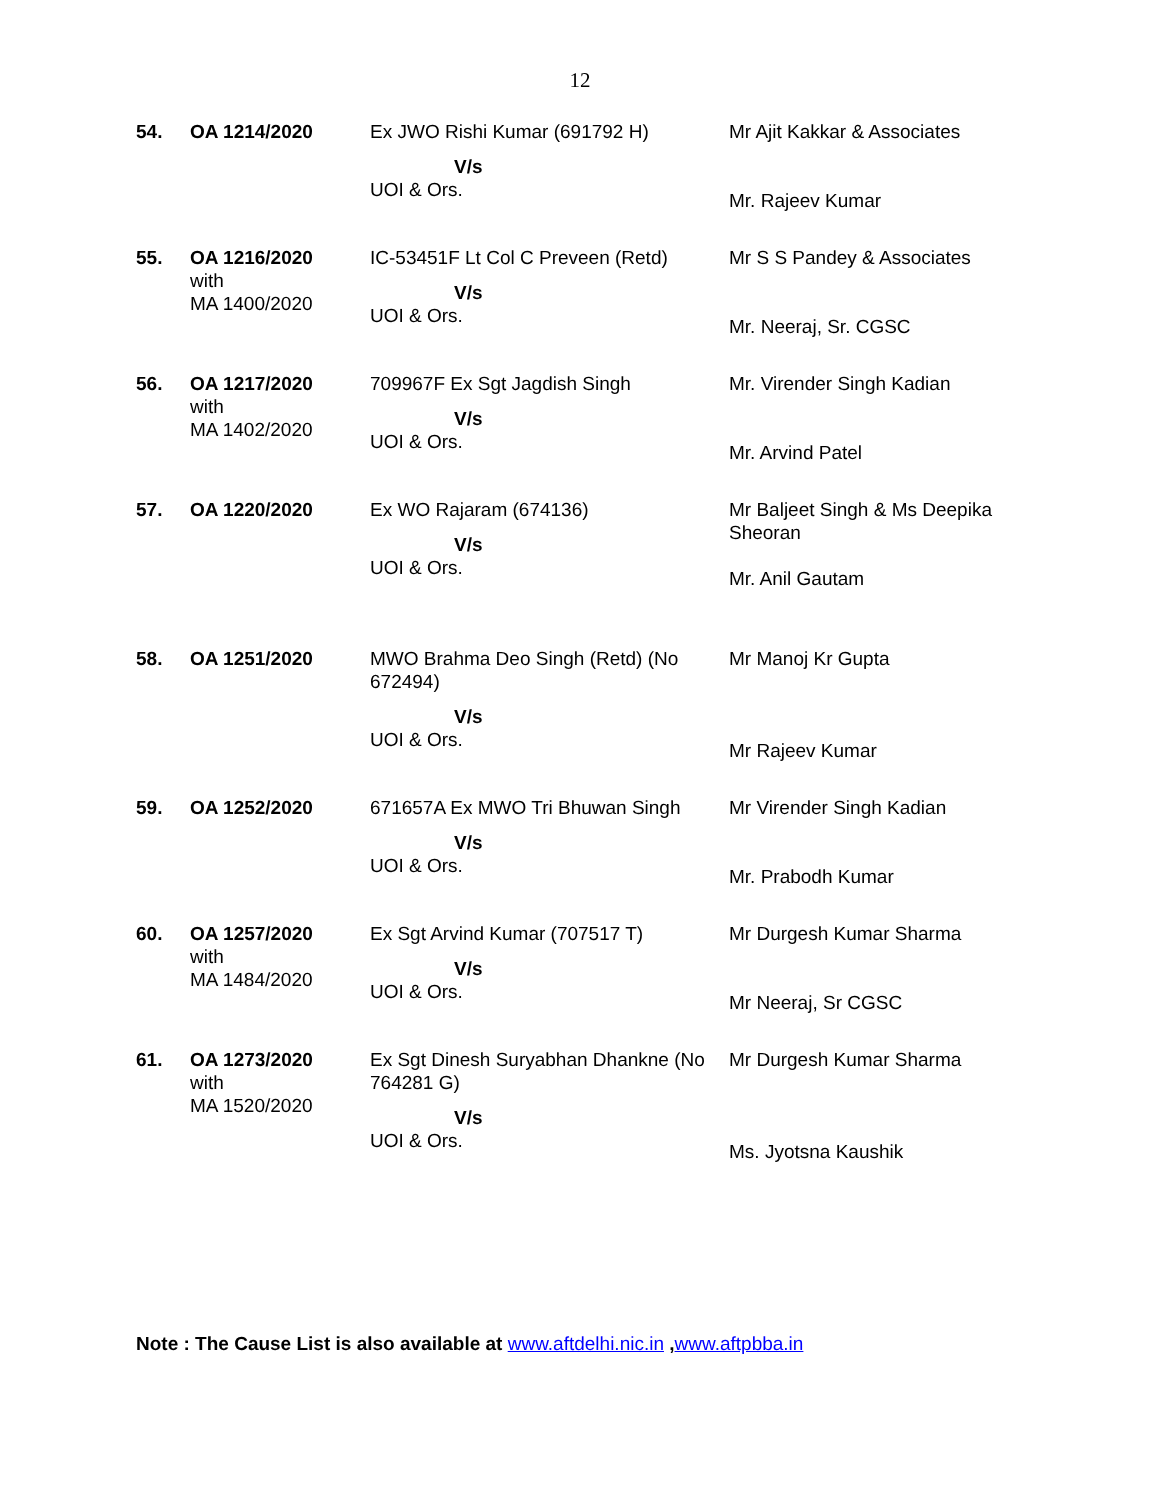12
| 54. | OA 1214/2020 | Ex JWO Rishi Kumar (691792 H) V/s UOI & Ors. | Mr Ajit Kakkar & Associates Mr. Rajeev Kumar |
| 55. | OA 1216/2020 with MA 1400/2020 | IC-53451F Lt Col C Preveen (Retd) V/s UOI & Ors. | Mr S S Pandey & Associates Mr. Neeraj, Sr. CGSC |
| 56. | OA 1217/2020 with MA 1402/2020 | 709967F Ex Sgt Jagdish Singh V/s UOI & Ors. | Mr. Virender Singh Kadian Mr. Arvind Patel |
| 57. | OA 1220/2020 | Ex WO Rajaram (674136) V/s UOI & Ors. | Mr Baljeet Singh & Ms Deepika Sheoran Mr. Anil Gautam |
| 58. | OA 1251/2020 | MWO Brahma Deo Singh (Retd) (No 672494) V/s UOI & Ors. | Mr Manoj Kr Gupta Mr Rajeev Kumar |
| 59. | OA 1252/2020 | 671657A Ex MWO Tri Bhuwan Singh V/s UOI & Ors. | Mr Virender Singh Kadian Mr. Prabodh Kumar |
| 60. | OA 1257/2020 with MA 1484/2020 | Ex Sgt Arvind Kumar (707517 T) V/s UOI & Ors. | Mr Durgesh Kumar Sharma Mr Neeraj, Sr CGSC |
| 61. | OA 1273/2020 with MA 1520/2020 | Ex Sgt Dinesh Suryabhan Dhankne (No 764281 G) V/s UOI & Ors. | Mr Durgesh Kumar Sharma Ms. Jyotsna Kaushik |
Note : The Cause List is also available at www.aftdelhi.nic.in ,www.aftpbba.in